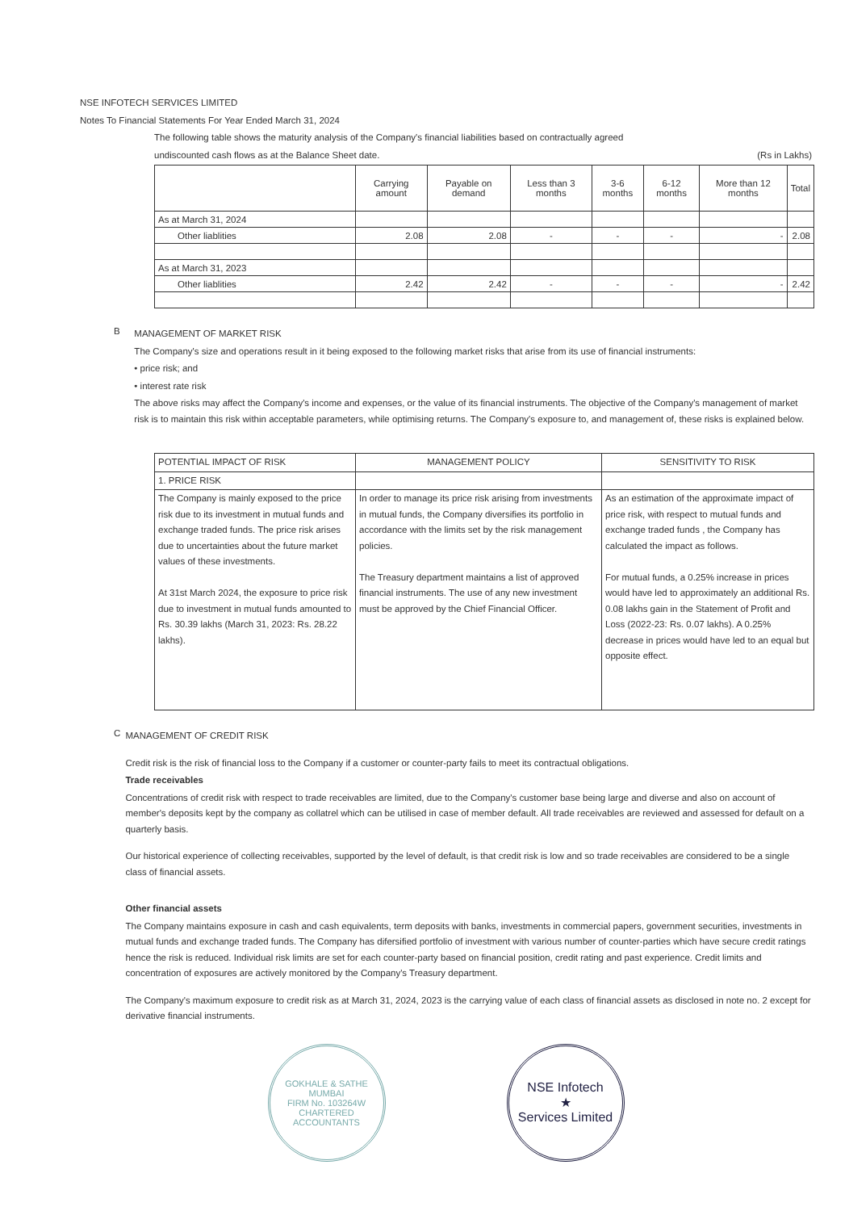NSE INFOTECH SERVICES LIMITED
Notes To Financial Statements For Year Ended March 31, 2024
The following table shows the maturity analysis of the Company's financial liabilities based on contractually agreed
undiscounted cash flows as at the Balance Sheet date. (Rs in Lakhs)
| | Carrying amount | Payable on demand | Less than 3 months | 3-6 months | 6-12 months | More than 12 months | Total |
| --- | --- | --- | --- | --- | --- | --- | --- |
| As at March 31, 2024 | | | | | | | |
| Other liablities | 2.08 | 2.08 | - | - | - | - | 2.08 |
| As at March 31, 2023 | | | | | | | |
| Other liablities | 2.42 | 2.42 | - | - | - | - | 2.42 |
B
MANAGEMENT OF MARKET RISK
The Company's size and operations result in it being exposed to the following market risks that arise from its use of financial instruments:
• price risk; and
• interest rate risk
The above risks may affect the Company's income and expenses, or the value of its financial instruments. The objective of the Company's management of market risk is to maintain this risk within acceptable parameters, while optimising returns. The Company's exposure to, and management of, these risks is explained below.
| POTENTIAL IMPACT OF RISK | MANAGEMENT POLICY | SENSITIVITY TO RISK |
| 1. PRICE RISK | | |
| The Company is mainly exposed to the price risk due to its investment in mutual funds and exchange traded funds. The price risk arises due to uncertainties about the future market values of these investments. At 31st March 2024, the exposure to price risk due to investment in mutual funds amounted to Rs. 30.39 lakhs (March 31, 2023: Rs. 28.22 lakhs). | In order to manage its price risk arising from investments in mutual funds, the Company diversifies its portfolio in accordance with the limits set by the risk management policies. The Treasury department maintains a list of approved financial instruments. The use of any new investment must be approved by the Chief Financial Officer. | As an estimation of the approximate impact of price risk, with respect to mutual funds and exchange traded funds , the Company has calculated the impact as follows. For mutual funds, a 0.25% increase in prices would have led to approximately an additional Rs. 0.08 lakhs gain in the Statement of Profit and Loss (2022-23: Rs. 0.07 lakhs). A 0.25% decrease in prices would have led to an equal but opposite effect. |
C
MANAGEMENT OF CREDIT RISK
Credit risk is the risk of financial loss to the Company if a customer or counter-party fails to meet its contractual obligations.
Trade receivables
Concentrations of credit risk with respect to trade receivables are limited, due to the Company's customer base being large and diverse and also on account of member's deposits kept by the company as collatrel which can be utilised in case of member default. All trade receivables are reviewed and assessed for default on a quarterly basis.
Our historical experience of collecting receivables, supported by the level of default, is that credit risk is low and so trade receivables are considered to be a single class of financial assets.
Other financial assets
The Company maintains exposure in cash and cash equivalents, term deposits with banks, investments in commercial papers, government securities, investments in mutual funds and exchange traded funds. The Company has difersified portfolio of investment with various number of counter-parties which have secure credit ratings hence the risk is reduced. Individual risk limits are set for each counter-party based on financial position, credit rating and past experience. Credit limits and concentration of exposures are actively monitored by the Company's Treasury department.
The Company's maximum exposure to credit risk as at March 31, 2024, 2023 is the carrying value of each class of financial assets as disclosed in note no. 2 except for derivative financial instruments.
GOKHALE & SATHE
MUMBAI
FIRM No. 103264W
CHARTERED ACCOUNTANTS
NSE Infotech
★
Services Limited